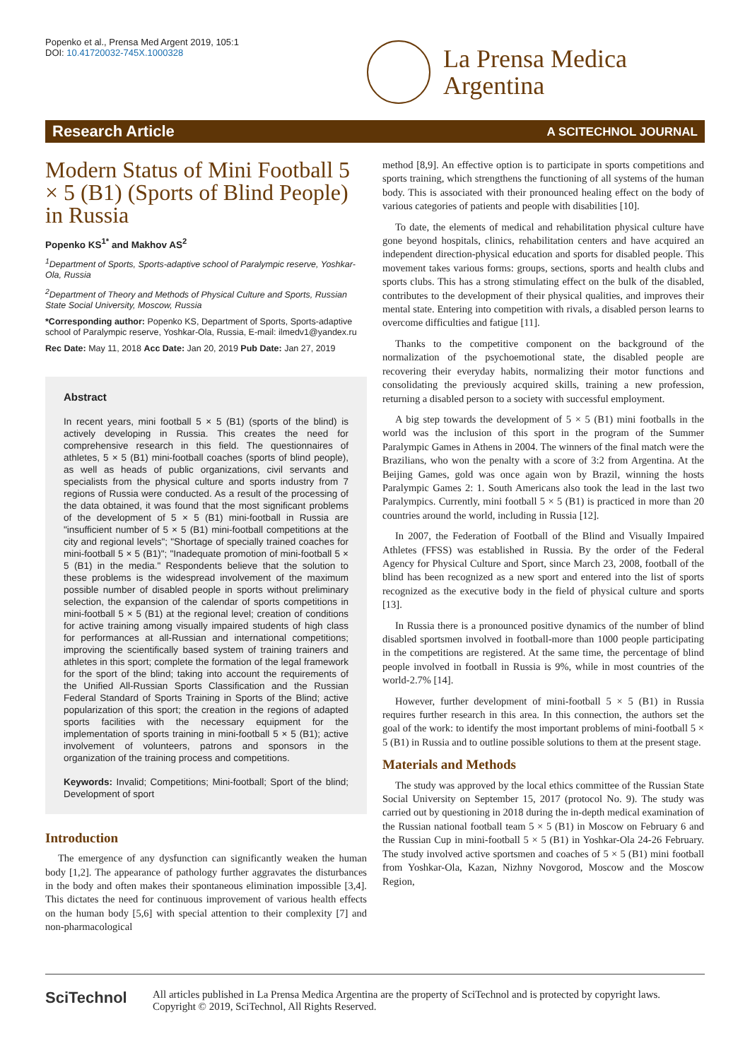Popenko et al., Prensa Med Argent 2019, 105:1
DOI: 10.41720032-745X.1000328
La Prensa Medica
Argentina
Research Article A SCITECHNOL JOURNAL
Modern Status of Mini Football 5 × 5 (B1) (Sports of Blind People) in Russia
Popenko KS<sup>1*</sup> and Makhov AS<sup>2</sup>
<sup>1</sup> Department of Sports, Sports-adaptive school of Paralympic reserve, Yoshkar-Ola, Russia
<sup>2</sup> Department of Theory and Methods of Physical Culture and Sports, Russian State Social University, Moscow, Russia
*Corresponding author: Popenko KS, Department of Sports, Sports-adaptive school of Paralympic reserve, Yoshkar-Ola, Russia, E-mail: ilmedv1@yandex.ru
Rec Date: May 11, 2018 Acc Date: Jan 20, 2019 Pub Date: Jan 27, 2019
Abstract
In recent years, mini football 5 × 5 (B1) (sports of the blind) is actively developing in Russia. This creates the need for comprehensive research in this field. The questionnaires of athletes, 5 × 5 (B1) mini-football coaches (sports of blind people), as well as heads of public organizations, civil servants and specialists from the physical culture and sports industry from 7 regions of Russia were conducted. As a result of the processing of the data obtained, it was found that the most significant problems of the development of 5 × 5 (B1) mini-football in Russia are "insufficient number of 5 × 5 (B1) mini-football competitions at the city and regional levels"; "Shortage of specially trained coaches for mini-football 5 × 5 (B1)"; "Inadequate promotion of mini-football 5 × 5 (B1) in the media." Respondents believe that the solution to these problems is the widespread involvement of the maximum possible number of disabled people in sports without preliminary selection, the expansion of the calendar of sports competitions in mini-football 5 × 5 (B1) at the regional level; creation of conditions for active training among visually impaired students of high class for performances at all-Russian and international competitions; improving the scientifically based system of training trainers and athletes in this sport; complete the formation of the legal framework for the sport of the blind; taking into account the requirements of the Unified All-Russian Sports Classification and the Russian Federal Standard of Sports Training in Sports of the Blind; active popularization of this sport; the creation in the regions of adapted sports facilities with the necessary equipment for the implementation of sports training in mini-football 5 × 5 (B1); active involvement of volunteers, patrons and sponsors in the organization of the training process and competitions.
Keywords: Invalid; Competitions; Mini-football; Sport of the blind; Development of sport
Introduction
The emergence of any dysfunction can significantly weaken the human body [1,2]. The appearance of pathology further aggravates the disturbances in the body and often makes their spontaneous elimination impossible [3,4]. This dictates the need for continuous improvement of various health effects on the human body [5,6] with special attention to their complexity [7] and non-pharmacological
method [8,9]. An effective option is to participate in sports competitions and sports training, which strengthens the functioning of all systems of the human body. This is associated with their pronounced healing effect on the body of various categories of patients and people with disabilities [10].
To date, the elements of medical and rehabilitation physical culture have gone beyond hospitals, clinics, rehabilitation centers and have acquired an independent direction-physical education and sports for disabled people. This movement takes various forms: groups, sections, sports and health clubs and sports clubs. This has a strong stimulating effect on the bulk of the disabled, contributes to the development of their physical qualities, and improves their mental state. Entering into competition with rivals, a disabled person learns to overcome difficulties and fatigue [11].
Thanks to the competitive component on the background of the normalization of the psychoemotional state, the disabled people are recovering their everyday habits, normalizing their motor functions and consolidating the previously acquired skills, training a new profession, returning a disabled person to a society with successful employment.
A big step towards the development of 5 × 5 (B1) mini footballs in the world was the inclusion of this sport in the program of the Summer Paralympic Games in Athens in 2004. The winners of the final match were the Brazilians, who won the penalty with a score of 3:2 from Argentina. At the Beijing Games, gold was once again won by Brazil, winning the hosts Paralympic Games 2: 1. South Americans also took the lead in the last two Paralympics. Currently, mini football 5 × 5 (B1) is practiced in more than 20 countries around the world, including in Russia [12].
In 2007, the Federation of Football of the Blind and Visually Impaired Athletes (FFSS) was established in Russia. By the order of the Federal Agency for Physical Culture and Sport, since March 23, 2008, football of the blind has been recognized as a new sport and entered into the list of sports recognized as the executive body in the field of physical culture and sports [13].
In Russia there is a pronounced positive dynamics of the number of blind disabled sportsmen involved in football-more than 1000 people participating in the competitions are registered. At the same time, the percentage of blind people involved in football in Russia is 9%, while in most countries of the world-2.7% [14].
However, further development of mini-football 5 × 5 (B1) in Russia requires further research in this area. In this connection, the authors set the goal of the work: to identify the most important problems of mini-football 5 × 5 (B1) in Russia and to outline possible solutions to them at the present stage.
Materials and Methods
The study was approved by the local ethics committee of the Russian State Social University on September 15, 2017 (protocol No. 9). The study was carried out by questioning in 2018 during the in-depth medical examination of the Russian national football team 5 × 5 (B1) in Moscow on February 6 and the Russian Cup in mini-football 5 × 5 (B1) in Yoshkar-Ola 24-26 February. The study involved active sportsmen and coaches of 5 × 5 (B1) mini football from Yoshkar-Ola, Kazan, Nizhny Novgorod, Moscow and the Moscow Region,
SciTechnol
All articles published in La Prensa Medica Argentina are the property of SciTechnol and is protected by copyright laws.
Copyright © 2019, SciTechnol, All Rights Reserved.